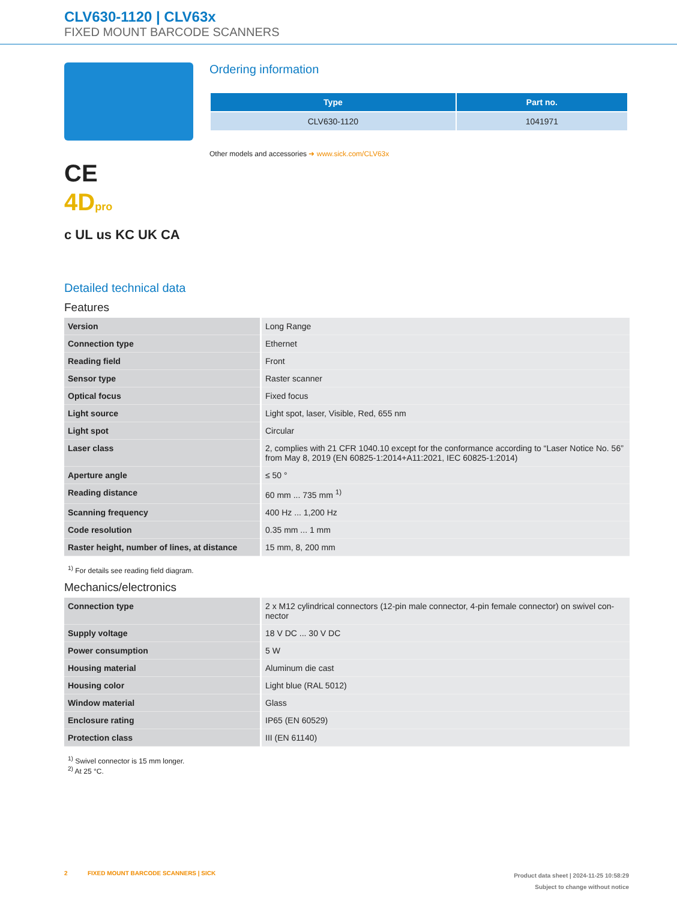CLV630-1120 | CLV63x
FIXED MOUNT BARCODE SCANNERS
CE
4D pro
c UL us KC UK CA
Ordering information
| Type | Part no. |
| --- | --- |
| CLV630-1120 | 1041971 |
Other models and accessories ➜ www.sick.com/CLV63x
Detailed technical data
Features
| Version | Long Range |
| Connection type | Ethernet |
| Reading field | Front |
| Sensor type | Raster scanner |
| Optical focus | Fixed focus |
| Light source | Light spot, laser, Visible, Red, 655 nm |
| Light spot | Circular |
| Laser class | 2, complies with 21 CFR 1040.10 except for the conformance according to “Laser Notice No. 56” from May 8, 2019 (EN 60825-1:2014+A11:2021, IEC 60825-1:2014) |
| Aperture angle | ≤ 50 ° |
| Reading distance | 60 mm ... 735 mm <sup>1)</sup> |
| Scanning frequency | 400 Hz ... 1,200 Hz |
| Code resolution | 0.35 mm ... 1 mm |
| Raster height, number of lines, at distance | 15 mm, 8, 200 mm |
<sup>1)</sup> For details see reading field diagram.
Mechanics/electronics
| Connection type | 2 x M12 cylindrical connectors (12-pin male connector, 4-pin female connector) on swivel con-nector |
| Supply voltage | 18 V DC ... 30 V DC |
| Power consumption | 5 W |
| Housing material | Aluminum die cast |
| Housing color | Light blue (RAL 5012) |
| Window material | Glass |
| Enclosure rating | IP65 (EN 60529) |
| Protection class | III (EN 61140) |
<sup>1)</sup> Swivel connector is 15 mm longer.
<sup>2)</sup> At 25 °C.
2 FIXED MOUNT BARCODE SCANNERS | SICK
Product data sheet | 2024-11-25 10:58:29
Subject to change without notice